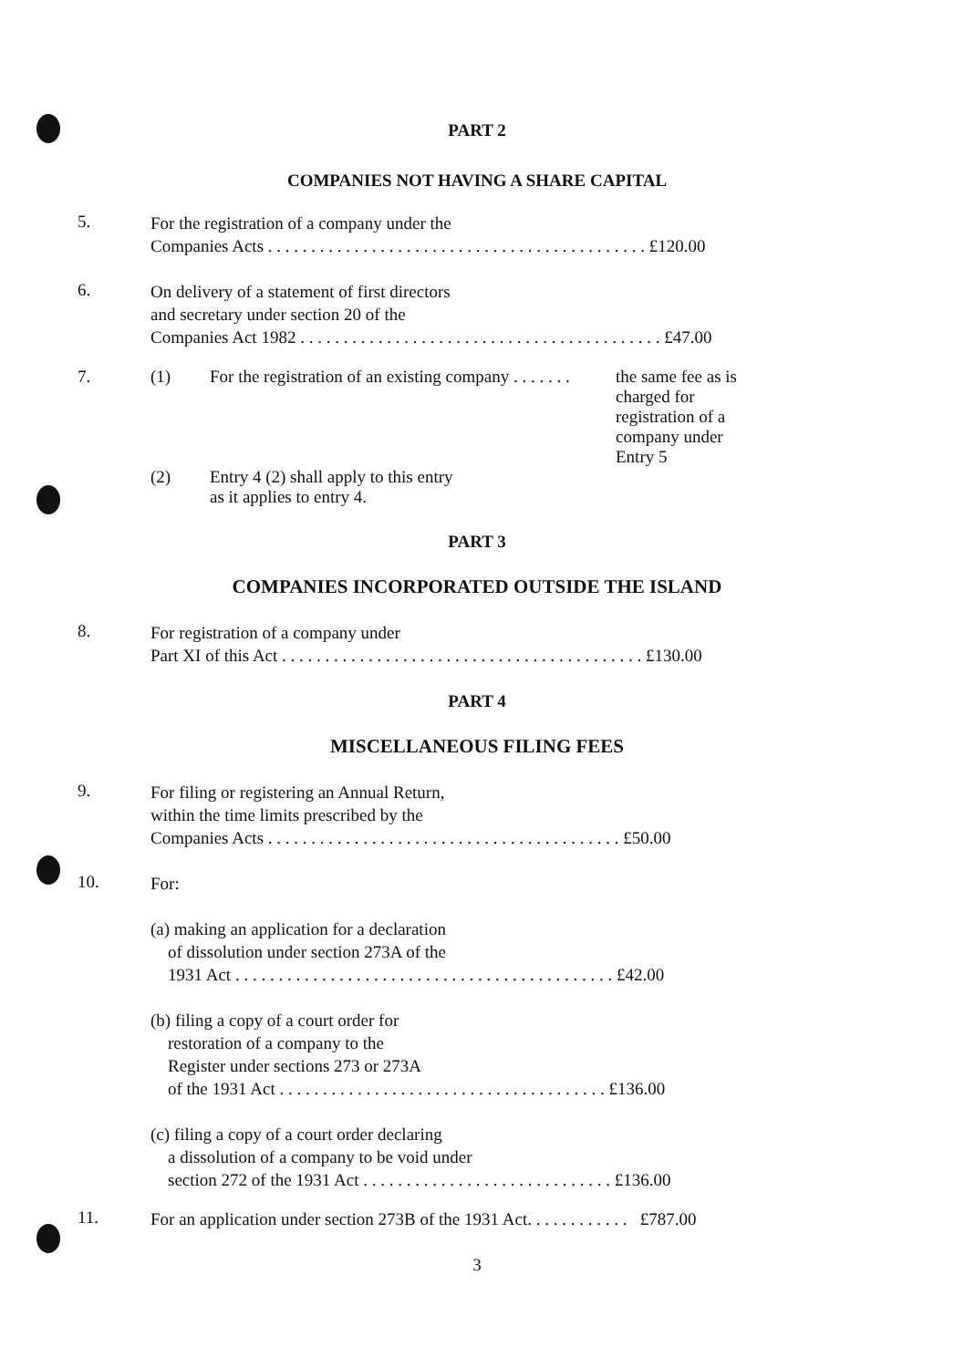PART 2
COMPANIES NOT HAVING A SHARE CAPITAL
5.
For the registration of a company under the
Companies Acts . . . . . . . . . . . . . . . . . . . . . . . . . . . . . . . . . . . . . . . . . . . . £120.00
6.
On delivery of a statement of first directors
and secretary under section 20 of the
Companies Act 1982 . . . . . . . . . . . . . . . . . . . . . . . . . . . . . . . . . . . . . . . . . . £47.00
7. (1) For the registration of an existing company . . . . . . . the same fee as is charged for registration of a company under Entry 5
(2) Entry 4 (2) shall apply to this entry
as it applies to entry 4.
PART 3
COMPANIES INCORPORATED OUTSIDE THE ISLAND
8.
For registration of a company under
Part XI of this Act . . . . . . . . . . . . . . . . . . . . . . . . . . . . . . . . . . . . . . . . . . £130.00
PART 4
MISCELLANEOUS FILING FEES
9.
For filing or registering an Annual Return,
within the time limits prescribed by the
Companies Acts . . . . . . . . . . . . . . . . . . . . . . . . . . . . . . . . . . . . . . . . . £50.00
10.
For:
(a) making an application for a declaration
of dissolution under section 273A of the
1931 Act . . . . . . . . . . . . . . . . . . . . . . . . . . . . . . . . . . . . . . . . . . . . £42.00
(b) filing a copy of a court order for
restoration of a company to the
Register under sections 273 or 273A
of the 1931 Act . . . . . . . . . . . . . . . . . . . . . . . . . . . . . . . . . . . . . . £136.00
(c) filing a copy of a court order declaring
a dissolution of a company to be void under
section 272 of the 1931 Act . . . . . . . . . . . . . . . . . . . . . . . . . . . . . £136.00
11.
For an application under section 273B of the 1931 Act. . . . . . . . . . . . £787.00
3